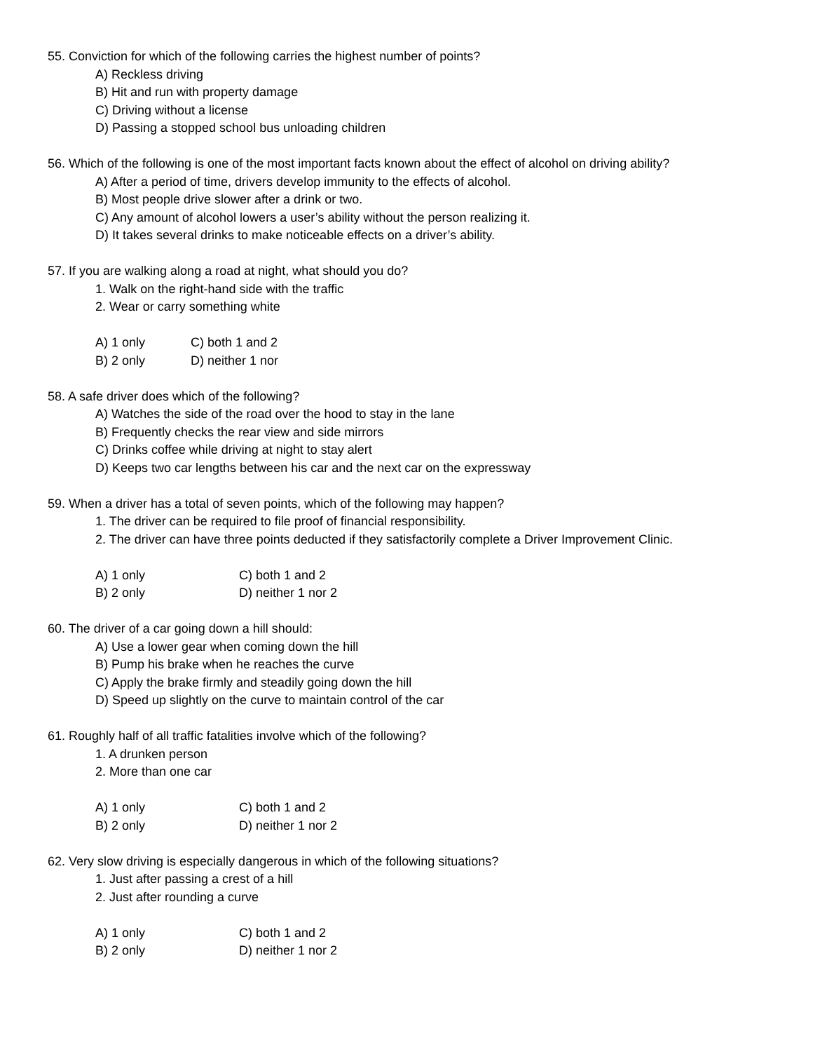55. Conviction for which of the following carries the highest number of points?
A) Reckless driving
B) Hit and run with property damage
C) Driving without a license
D) Passing a stopped school bus unloading children
56. Which of the following is one of the most important facts known about the effect of alcohol on driving ability?
A) After a period of time, drivers develop immunity to the effects of alcohol.
B) Most people drive slower after a drink or two.
C) Any amount of alcohol lowers a user’s ability without the person realizing it.
D) It takes several drinks to make noticeable effects on a driver’s ability.
57. If you are walking along a road at night, what should you do?
1. Walk on the right-hand side with the traffic
2. Wear or carry something white
A) 1 only C) both 1 and 2
B) 2 only D) neither 1 nor
58. A safe driver does which of the following?
A) Watches the side of the road over the hood to stay in the lane
B) Frequently checks the rear view and side mirrors
C) Drinks coffee while driving at night to stay alert
D) Keeps two car lengths between his car and the next car on the expressway
59. When a driver has a total of seven points, which of the following may happen?
1. The driver can be required to file proof of financial responsibility.
2. The driver can have three points deducted if they satisfactorily complete a Driver Improvement Clinic.
A) 1 only C) both 1 and 2
B) 2 only D) neither 1 nor 2
60. The driver of a car going down a hill should:
A) Use a lower gear when coming down the hill
B) Pump his brake when he reaches the curve
C) Apply the brake firmly and steadily going down the hill
D) Speed up slightly on the curve to maintain control of the car
61. Roughly half of all traffic fatalities involve which of the following?
1. A drunken person
2. More than one car
A) 1 only C) both 1 and 2
B) 2 only D) neither 1 nor 2
62. Very slow driving is especially dangerous in which of the following situations?
1. Just after passing a crest of a hill
2. Just after rounding a curve
A) 1 only C) both 1 and 2
B) 2 only D) neither 1 nor 2